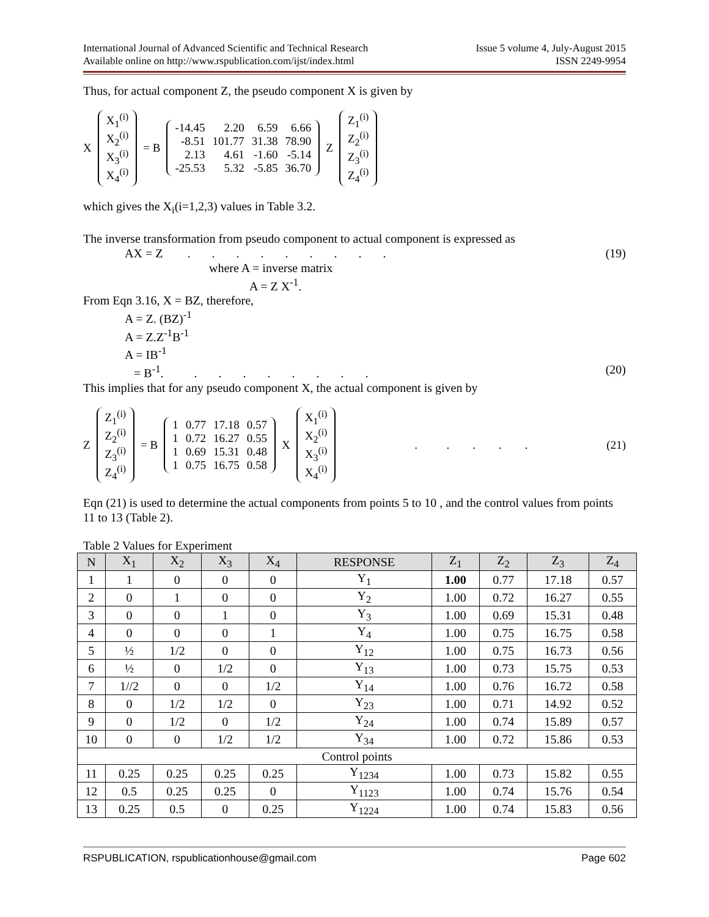International Journal of Advanced Scientific and Technical Research
Available online on http://www.rspublication.com/ijst/index.html
Issue 5 volume 4, July-August 2015
ISSN 2249-9954
Thus, for actual component Z, the pseudo component X is given by
X
| X<sub>1</sub><sup>(i)</sup> |
| X<sub>2</sub><sup>(i)</sup> |
| X<sub>3</sub><sup>(i)</sup> |
| X<sub>4</sub><sup>(i)</sup> |
= B
| -14.45 | 2.20 | 6.59 | 6.66 |
| -8.51 | 101.77 | 31.38 | 78.90 |
| 2.13 | 4.61 | -1.60 | -5.14 |
| -25.53 | 5.32 | -5.85 | 36.70 |
Z
| Z<sub>1</sub><sup>(i)</sup> |
| Z<sub>2</sub><sup>(i)</sup> |
| Z<sub>3</sub><sup>(i)</sup> |
| Z<sub>4</sub><sup>(i)</sup> |
which gives the X<sub>i</sub>(i=1,2,3) values in Table 3.2.
The inverse transformation from pseudo component to actual component is expressed as
AX = Z . . . . . . . . . (19)
where A = inverse matrix
A = Z X<sup>-1</sup>.
From Eqn 3.16, X = BZ, therefore,
A = Z. (BZ)<sup>-1</sup>
A = Z.Z<sup>-1</sup>B<sup>-1</sup>
A = IB<sup>-1</sup>
= B<sup>-1</sup>. . . . . . . . . (20)
This implies that for any pseudo component X, the actual component is given by
Z
| Z<sub>1</sub><sup>(i)</sup> |
| Z<sub>2</sub><sup>(i)</sup> |
| Z<sub>3</sub><sup>(i)</sup> |
| Z<sub>4</sub><sup>(i)</sup> |
= B
| 1 | 0.77 | 17.18 | 0.57 |
| 1 | 0.72 | 16.27 | 0.55 |
| 1 | 0.69 | 15.31 | 0.48 |
| 1 | 0.75 | 16.75 | 0.58 |
X
| X<sub>1</sub><sup>(i)</sup> |
| X<sub>2</sub><sup>(i)</sup> |
| X<sub>3</sub><sup>(i)</sup> |
| X<sub>4</sub><sup>(i)</sup> |
. . . . . (21)
Eqn (21) is used to determine the actual components from points 5 to 10 , and the control values from points 11 to 13 (Table 2).
Table 2 Values for Experiment
| N | X<sub>1</sub> | X<sub>2</sub> | X<sub>3</sub> | X<sub>4</sub> | RESPONSE | Z<sub>1</sub> | Z<sub>2</sub> | Z<sub>3</sub> | Z<sub>4</sub> |
| --- | --- | --- | --- | --- | --- | --- | --- | --- | --- |
| 1 | 1 | 0 | 0 | 0 | Y<sub>1</sub> | 1.00 | 0.77 | 17.18 | 0.57 |
| 2 | 0 | 1 | 0 | 0 | Y<sub>2</sub> | 1.00 | 0.72 | 16.27 | 0.55 |
| 3 | 0 | 0 | 1 | 0 | Y<sub>3</sub> | 1.00 | 0.69 | 15.31 | 0.48 |
| 4 | 0 | 0 | 0 | 1 | Y<sub>4</sub> | 1.00 | 0.75 | 16.75 | 0.58 |
| 5 | ½ | 1/2 | 0 | 0 | Y<sub>12</sub> | 1.00 | 0.75 | 16.73 | 0.56 |
| 6 | ½ | 0 | 1/2 | 0 | Y<sub>13</sub> | 1.00 | 0.73 | 15.75 | 0.53 |
| 7 | 1//2 | 0 | 0 | 1/2 | Y<sub>14</sub> | 1.00 | 0.76 | 16.72 | 0.58 |
| 8 | 0 | 1/2 | 1/2 | 0 | Y<sub>23</sub> | 1.00 | 0.71 | 14.92 | 0.52 |
| 9 | 0 | 1/2 | 0 | 1/2 | Y<sub>24</sub> | 1.00 | 0.74 | 15.89 | 0.57 |
| 10 | 0 | 0 | 1/2 | 1/2 | Y<sub>34</sub> | 1.00 | 0.72 | 15.86 | 0.53 |
| Control points | | | | | | | | | |
| 11 | 0.25 | 0.25 | 0.25 | 0.25 | Y<sub>1234</sub> | 1.00 | 0.73 | 15.82 | 0.55 |
| 12 | 0.5 | 0.25 | 0.25 | 0 | Y<sub>1123</sub> | 1.00 | 0.74 | 15.76 | 0.54 |
| 13 | 0.25 | 0.5 | 0 | 0.25 | Y<sub>1224</sub> | 1.00 | 0.74 | 15.83 | 0.56 |
RSPUBLICATION, rspublicationhouse@gmail.com Page 602